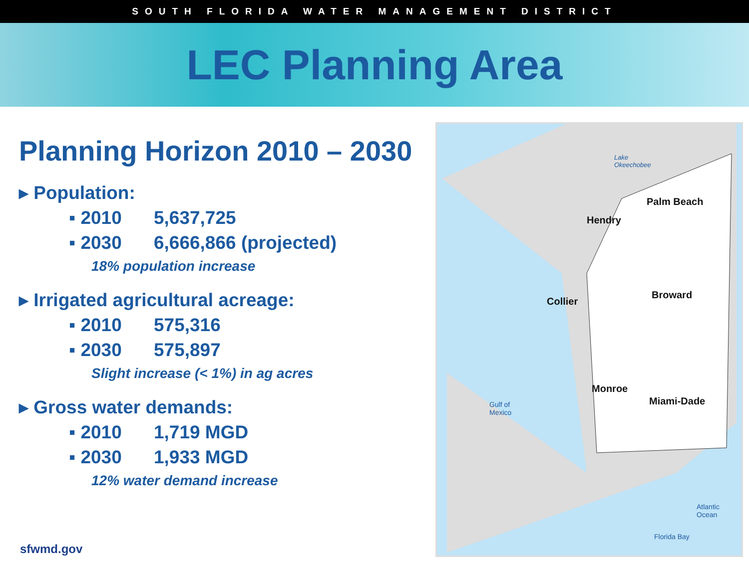SOUTH FLORIDA WATER MANAGEMENT DISTRICT
LEC Planning Area
Planning Horizon 2010 – 2030
▸ Population:
▪ 2010 5,637,725
▪ 2030 6,666,866 (projected)
18% population increase
▸ Irrigated agricultural acreage:
▪ 2010 575,316
▪ 2030 575,897
Slight increase (< 1%) in ag acres
▸ Gross water demands:
▪ 2010 1,719 MGD
▪ 2030 1,933 MGD
12% water demand increase
Lake
Okeechobee
Palm Beach
Hendry
Collier
Broward
Monroe
Miami-Dade
Gulf of
Mexico
Florida Bay
Atlantic Ocean
sfwmd.gov